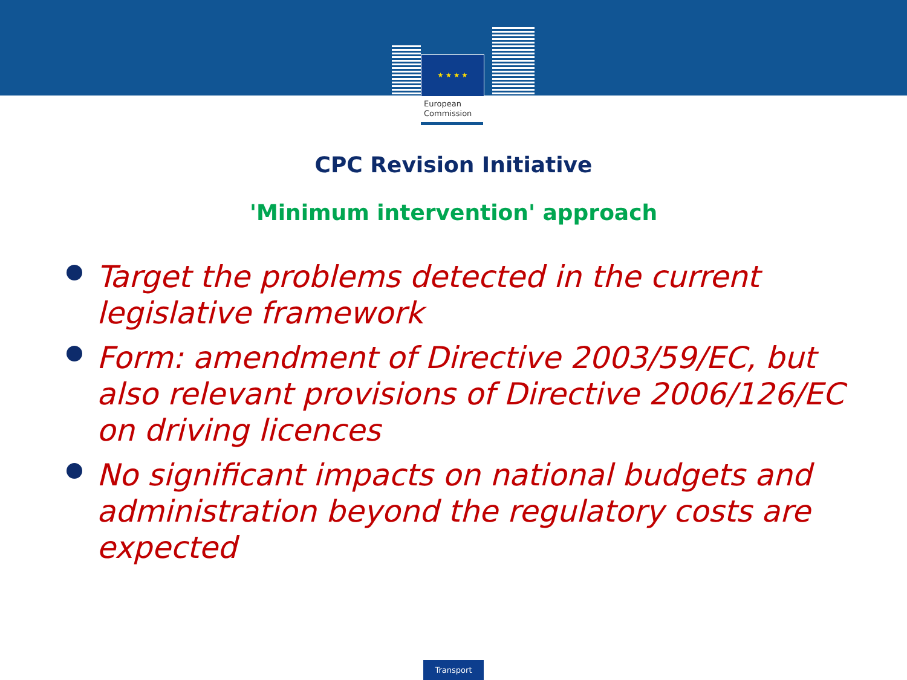★ ★ ★ ★
European
Commission
CPC Revision Initiative
'Minimum intervention' approach
Target the problems detected in the current legislative framework
Form: amendment of Directive 2003/59/EC, but also relevant provisions of Directive 2006/126/EC on driving licences
No significant impacts on national budgets and administration beyond the regulatory costs are expected
Transport